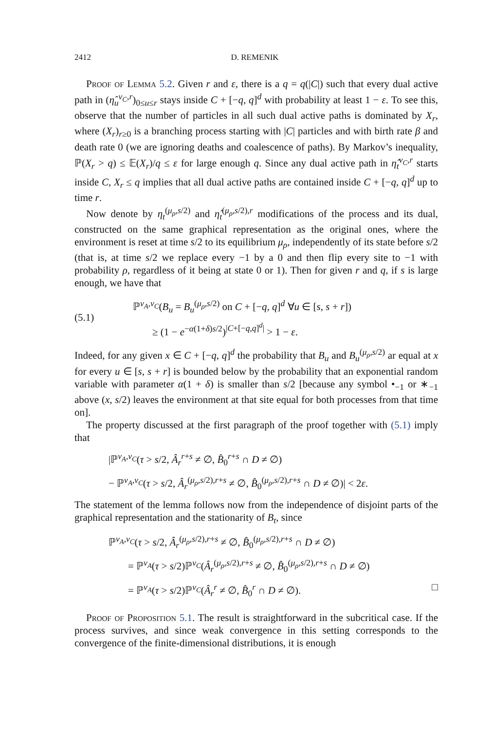2412 D. REMENIK
Proof of Lemma 5.2. Given r and ε, there is a q = q(|C|) such that every dual active path in (η̂<sub>u</sub><sup>ν<sub>C</sub>,r</sup>)<sub>0≤u≤r</sub> stays inside C + [−q, q]<sup>d</sup> with probability at least 1 − ε. To see this, observe that the number of particles in all such dual active paths is dominated by X<sub>r</sub>, where (X<sub>r</sub>)<sub>r≥0</sub> is a branching process starting with |C| particles and with birth rate β and death rate 0 (we are ignoring deaths and coalescence of paths). By Markov’s inequality, ℙ(X<sub>r</sub> > q) ≤ 𝔼(X<sub>r</sub>)/q ≤ ε for large enough q. Since any dual active path in η̂<sub>t</sub><sup>ν<sub>C</sub>,r</sup> starts inside C, X<sub>r</sub> ≤ q implies that all dual active paths are contained inside C + [−q, q]<sup>d</sup> up to time r.
Now denote by η<sub>t</sub><sup>(μ<sub>ρ</sub>,s/2)</sup> and η̂<sub>t</sub><sup>(μ<sub>ρ</sub>,s/2),r</sup> modifications of the process and its dual, constructed on the same graphical representation as the original ones, where the environment is reset at time s/2 to its equilibrium μ<sub>ρ</sub>, independently of its state before s/2 (that is, at time s/2 we replace every −1 by a 0 and then flip every site to −1 with probability ρ, regardless of it being at state 0 or 1). Then for given r and q, if s is large enough, we have that
(5.1)
ℙ<sup>ν<sub>A</sub>,ν<sub>C</sub></sup>(B<sub>u</sub> = B<sub>u</sub><sup>(μ<sub>ρ</sub>,s/2)</sup> on C + [−q, q]<sup>d</sup> ∀u ∈ [s, s + r])
≥ (1 − e<sup>−α(1+δ)s/2</sup>)<sup>|C+[−q,q]<sup>d</sup>|</sup> > 1 − ε.
Indeed, for any given x ∈ C + [−q, q]<sup>d</sup> the probability that B<sub>u</sub> and B<sub>u</sub><sup>(μ<sub>ρ</sub>,s/2)</sup> ar equal at x for every u ∈ [s, s + r] is bounded below by the probability that an exponential random variable with parameter α(1 + δ) is smaller than s/2 [because any symbol •<sub>−1</sub> or ∗<sub>−1</sub> above (x, s/2) leaves the environment at that site equal for both processes from that time on].
The property discussed at the first paragraph of the proof together with (5.1) imply that
|ℙ<sup>ν<sub>A</sub>,ν<sub>C</sub></sup>(τ > s/2, Â<sub>r</sub><sup>r+s</sup> ≠ ∅, B̂<sub>0</sub><sup>r+s</sup> ∩ D ≠ ∅)
− ℙ<sup>ν<sub>A</sub>,ν<sub>C</sub></sup>(τ > s/2, Â<sub>r</sub><sup>(μ<sub>ρ</sub>,s/2),r+s</sup> ≠ ∅, B̂<sub>0</sub><sup>(μ<sub>ρ</sub>,s/2),r+s</sup> ∩ D ≠ ∅)| < 2ε.
The statement of the lemma follows now from the independence of disjoint parts of the graphical representation and the stationarity of B<sub>t</sub>, since
ℙ<sup>ν<sub>A</sub>,ν<sub>C</sub></sup>(τ > s/2, Â<sub>r</sub><sup>(μ<sub>ρ</sub>,s/2),r+s</sup> ≠ ∅, B̂<sub>0</sub><sup>(μ<sub>ρ</sub>,s/2),r+s</sup> ∩ D ≠ ∅)
= ℙ<sup>ν<sub>A</sub></sup>(τ > s/2)ℙ<sup>ν<sub>C</sub></sup>(Â<sub>r</sub><sup>(μ<sub>ρ</sub>,s/2),r+s</sup> ≠ ∅, B̂<sub>0</sub><sup>(μ<sub>ρ</sub>,s/2),r+s</sup> ∩ D ≠ ∅)
= ℙ<sup>ν<sub>A</sub></sup>(τ > s/2)ℙ<sup>ν<sub>C</sub></sup>(Â<sub>r</sub><sup>r</sup> ≠ ∅, B̂<sub>0</sub><sup>r</sup> ∩ D ≠ ∅). □
Proof of Proposition 5.1. The result is straightforward in the subcritical case. If the process survives, and since weak convergence in this setting corresponds to the convergence of the finite-dimensional distributions, it is enough